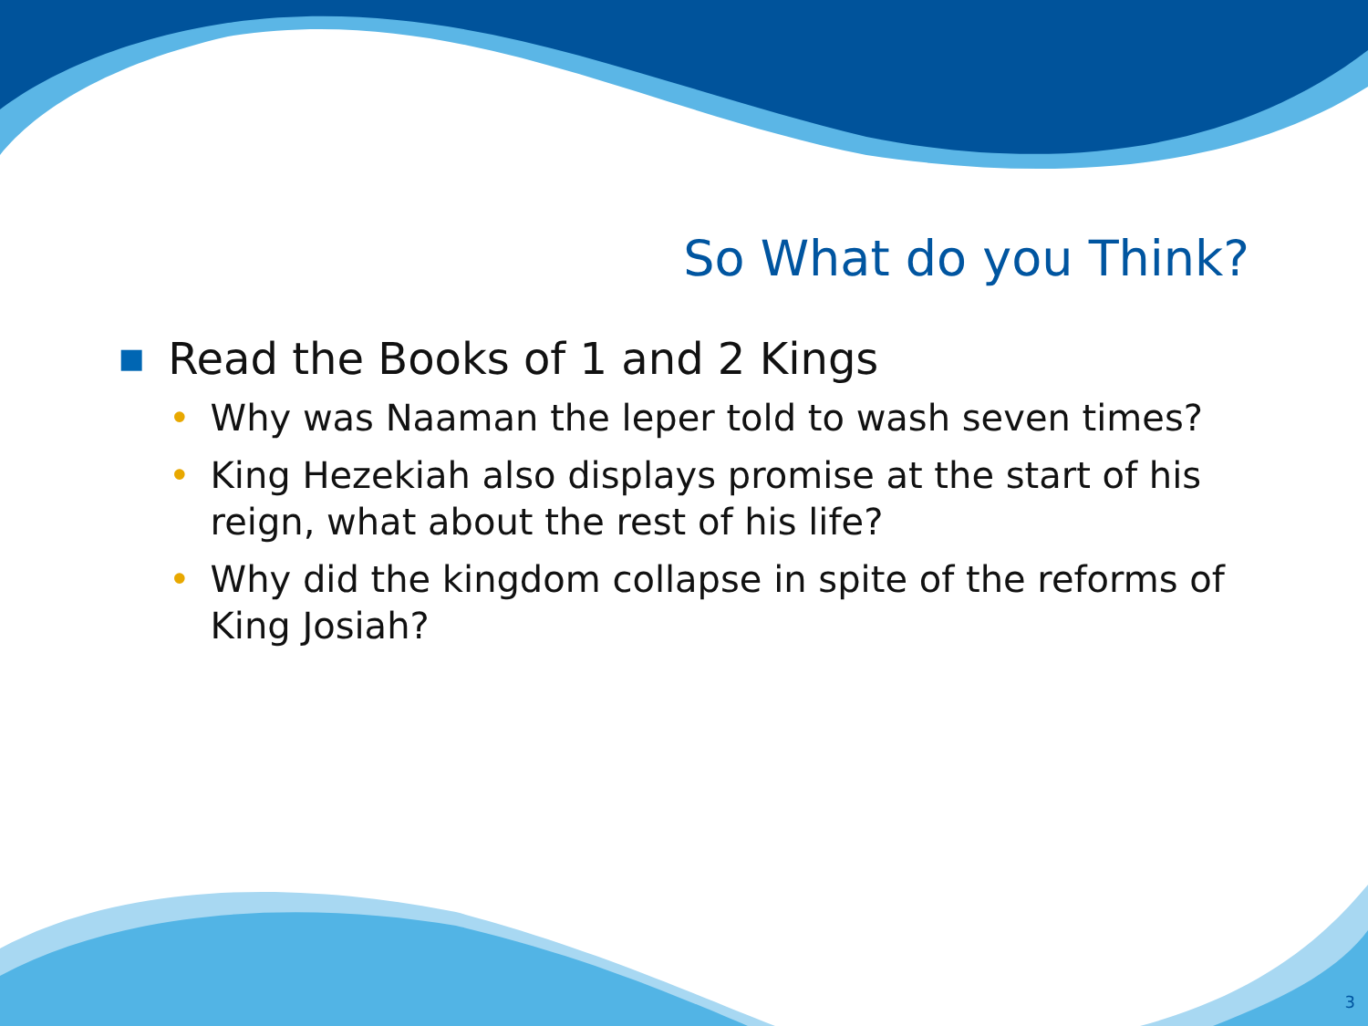So What do you Think?
■ Read the Books of 1 and 2 Kings
• Why was Naaman the leper told to wash seven times?
• King Hezekiah also displays promise at the start of his reign, what about the rest of his life?
• Why did the kingdom collapse in spite of the reforms of King Josiah?
3